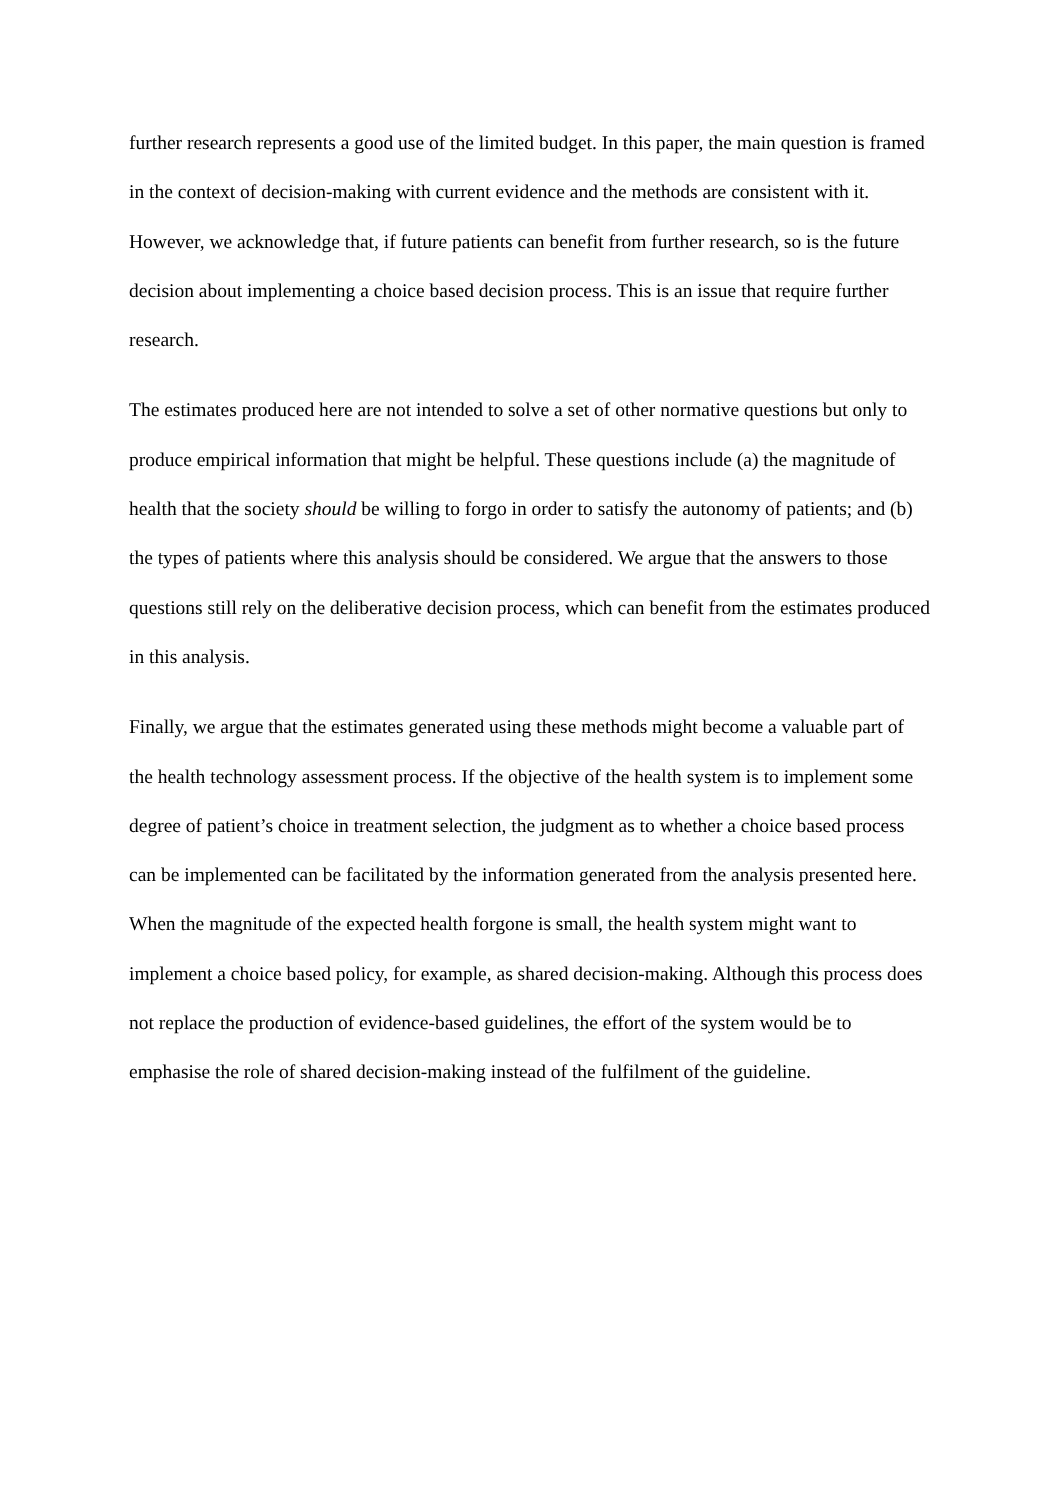further research represents a good use of the limited budget. In this paper, the main question is framed in the context of decision-making with current evidence and the methods are consistent with it. However, we acknowledge that, if future patients can benefit from further research, so is the future decision about implementing a choice based decision process. This is an issue that require further research.
The estimates produced here are not intended to solve a set of other normative questions but only to produce empirical information that might be helpful. These questions include (a) the magnitude of health that the society should be willing to forgo in order to satisfy the autonomy of patients; and (b) the types of patients where this analysis should be considered. We argue that the answers to those questions still rely on the deliberative decision process, which can benefit from the estimates produced in this analysis.
Finally, we argue that the estimates generated using these methods might become a valuable part of the health technology assessment process. If the objective of the health system is to implement some degree of patient’s choice in treatment selection, the judgment as to whether a choice based process can be implemented can be facilitated by the information generated from the analysis presented here. When the magnitude of the expected health forgone is small, the health system might want to implement a choice based policy, for example, as shared decision-making. Although this process does not replace the production of evidence-based guidelines, the effort of the system would be to emphasise the role of shared decision-making instead of the fulfilment of the guideline.